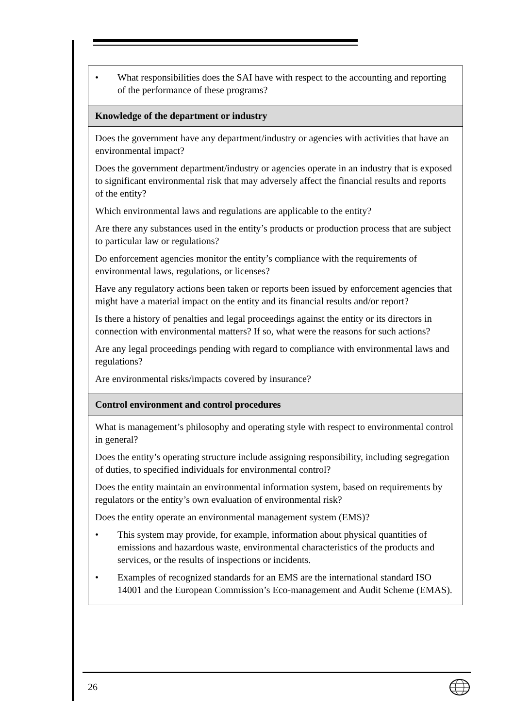| • What responsibilities does the SAI have with respect to the accounting and reporting of the performance of these programs? |
| Knowledge of the department or industry |
| Does the government have any department/industry or agencies with activities that have an environmental impact? Does the government department/industry or agencies operate in an industry that is exposed to significant environmental risk that may adversely affect the financial results and reports of the entity? Which environmental laws and regulations are applicable to the entity? Are there any substances used in the entity’s products or production process that are subject to particular law or regulations? Do enforcement agencies monitor the entity’s compliance with the requirements of environmental laws, regulations, or licenses? Have any regulatory actions been taken or reports been issued by enforcement agencies that might have a material impact on the entity and its financial results and/or report? Is there a history of penalties and legal proceedings against the entity or its directors in connection with environmental matters? If so, what were the reasons for such actions? Are any legal proceedings pending with regard to compliance with environmental laws and regulations? Are environmental risks/impacts covered by insurance? |
| Control environment and control procedures |
| What is management’s philosophy and operating style with respect to environmental control in general? Does the entity’s operating structure include assigning responsibility, including segregation of duties, to specified individuals for environmental control? Does the entity maintain an environmental information system, based on requirements by regulators or the entity’s own evaluation of environmental risk? Does the entity operate an environmental management system (EMS)? • This system may provide, for example, information about physical quantities of emissions and hazardous waste, environmental characteristics of the products and services, or the results of inspections or incidents. • Examples of recognized standards for an EMS are the international standard ISO 14001 and the European Commission’s Eco-management and Audit Scheme (EMAS). |
26